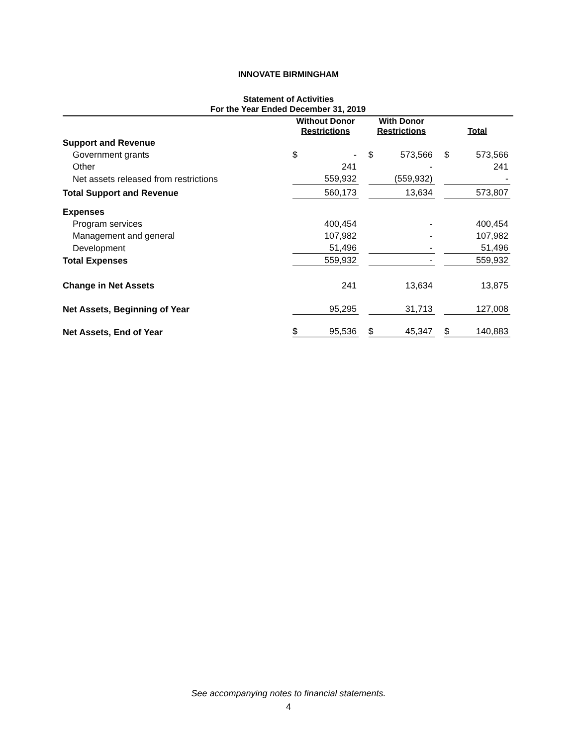INNOVATE BIRMINGHAM
Statement of Activities
For the Year Ended December 31, 2019
| | Without Donor Restrictions | | | With Donor Restrictions | | | Total | |
| Support and Revenue | | | | | | | | |
| Government grants | $ | - | | $ | 573,566 | | $ | 573,566 |
| Other | | 241 | | | - | | | 241 |
| Net assets released from restrictions | | 559,932 | | | (559,932) | | | - |
| Total Support and Revenue | | 560,173 | | | 13,634 | | | 573,807 |
| Expenses | | | | | | | | |
| Program services | | 400,454 | | | - | | | 400,454 |
| Management and general | | 107,982 | | | - | | | 107,982 |
| Development | | 51,496 | | | - | | | 51,496 |
| Total Expenses | | 559,932 | | | - | | | 559,932 |
| Change in Net Assets | | 241 | | | 13,634 | | | 13,875 |
| Net Assets, Beginning of Year | | 95,295 | | | 31,713 | | | 127,008 |
| Net Assets, End of Year | $ | 95,536 | | $ | 45,347 | | $ | 140,883 |
See accompanying notes to financial statements.
4